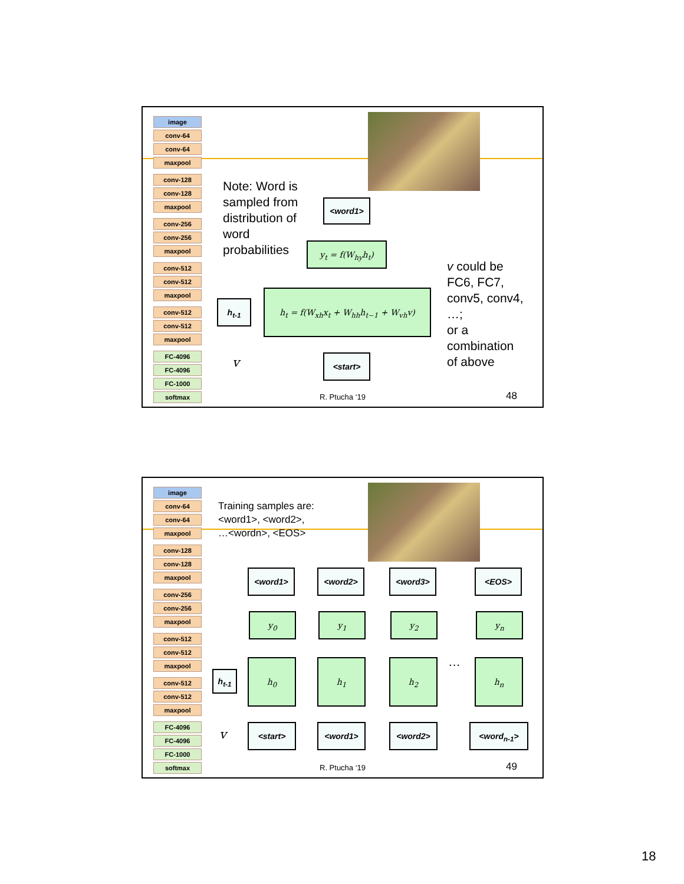image
conv-64
conv-64
maxpool
conv-128
conv-128
maxpool
conv-256
conv-256
maxpool
conv-512
conv-512
maxpool
conv-512
conv-512
maxpool
FC-4096
FC-4096
FC-1000
softmax
Note: Word is
sampled from
distribution of
word
probabilities
<word1>
y<sub>t</sub> = f(W<sub>hy</sub>h<sub>t</sub>)
h<sub>t-1</sub>
h<sub>t</sub> = f(W<sub>xh</sub>x<sub>t</sub> + W<sub>hh</sub>h<sub>t−1</sub> + W<sub>vh</sub>v)
<start>
v
v could be
FC6, FC7,
conv5, conv4,
…;
or a
combination
of above
R. Ptucha ‘19 48
image
conv-64
conv-64
maxpool
conv-128
conv-128
maxpool
conv-256
conv-256
maxpool
conv-512
conv-512
maxpool
conv-512
conv-512
maxpool
FC-4096
FC-4096
FC-1000
softmax
Training samples are:
<word1>, <word2>,
…<wordn>, <EOS>
<word1> <word2> <word3> <EOS>
y<sub>0</sub> y<sub>1</sub> y<sub>2</sub> y<sub>n</sub>
h<sub>t-1</sub>
h<sub>0</sub> h<sub>1</sub> h<sub>2</sub> … h<sub>n</sub>
<start> <word1> <word2> <word<sub>n-1</sub>>
v
R. Ptucha ‘19 49
18